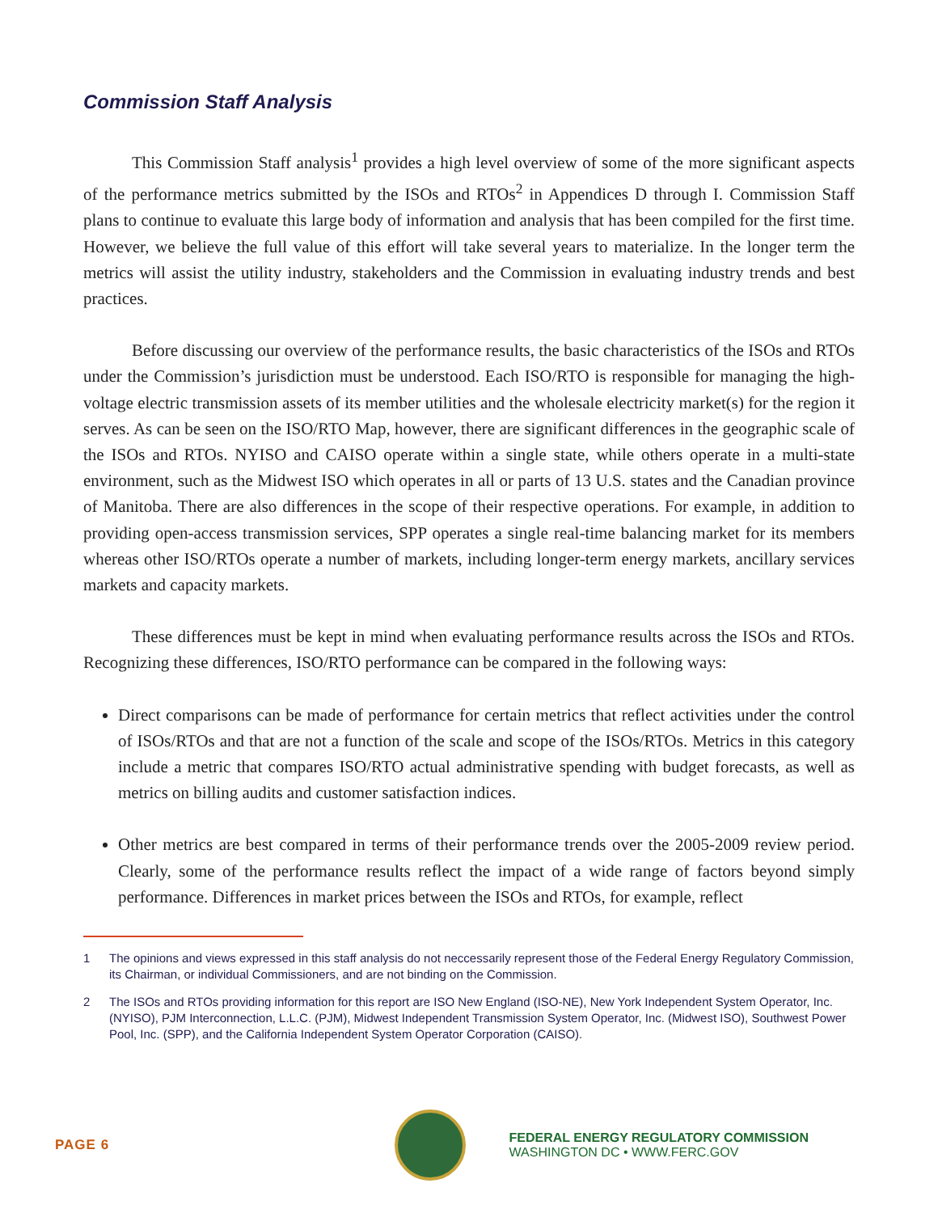Commission Staff Analysis
This Commission Staff analysis<sup>1</sup> provides a high level overview of some of the more significant aspects of the performance metrics submitted by the ISOs and RTOs<sup>2</sup> in Appendices D through I. Commission Staff plans to continue to evaluate this large body of information and analysis that has been compiled for the first time. However, we believe the full value of this effort will take several years to materialize. In the longer term the metrics will assist the utility industry, stakeholders and the Commission in evaluating industry trends and best practices.
Before discussing our overview of the performance results, the basic characteristics of the ISOs and RTOs under the Commission’s jurisdiction must be understood. Each ISO/RTO is responsible for managing the high-voltage electric transmission assets of its member utilities and the wholesale electricity market(s) for the region it serves. As can be seen on the ISO/RTO Map, however, there are significant differences in the geographic scale of the ISOs and RTOs. NYISO and CAISO operate within a single state, while others operate in a multi-state environment, such as the Midwest ISO which operates in all or parts of 13 U.S. states and the Canadian province of Manitoba. There are also differences in the scope of their respective operations. For example, in addition to providing open-access transmission services, SPP operates a single real-time balancing market for its members whereas other ISO/RTOs operate a number of markets, including longer-term energy markets, ancillary services markets and capacity markets.
These differences must be kept in mind when evaluating performance results across the ISOs and RTOs. Recognizing these differences, ISO/RTO performance can be compared in the following ways:
Direct comparisons can be made of performance for certain metrics that reflect activities under the control of ISOs/RTOs and that are not a function of the scale and scope of the ISOs/RTOs. Metrics in this category include a metric that compares ISO/RTO actual administrative spending with budget forecasts, as well as metrics on billing audits and customer satisfaction indices.
Other metrics are best compared in terms of their performance trends over the 2005-2009 review period. Clearly, some of the performance results reflect the impact of a wide range of factors beyond simply performance. Differences in market prices between the ISOs and RTOs, for example, reflect
1 The opinions and views expressed in this staff analysis do not neccessarily represent those of the Federal Energy Regulatory Commission, its Chairman, or individual Commissioners, and are not binding on the Commission.
2 The ISOs and RTOs providing information for this report are ISO New England (ISO-NE), New York Independent System Operator, Inc. (NYISO), PJM Interconnection, L.L.C. (PJM), Midwest Independent Transmission System Operator, Inc. (Midwest ISO), Southwest Power Pool, Inc. (SPP), and the California Independent System Operator Corporation (CAISO).
PAGE 6
FEDERAL ENERGY REGULATORY COMMISSION
WASHINGTON DC • WWW.FERC.GOV